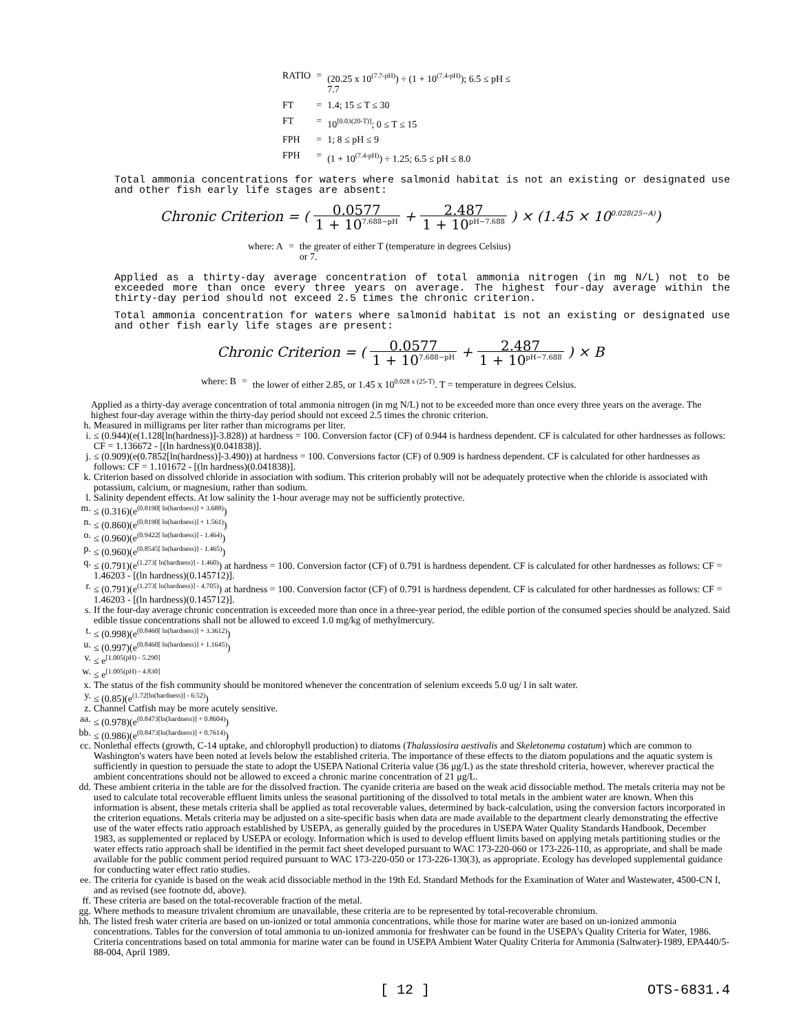| RATIO | = | (20.25 x 10<sup>(7.7-pH)</sup>) ÷ (1 + 10<sup>(7.4-pH)</sup>); 6.5 ≤ pH ≤ 7.7 |
| FT | = | 1.4; 15 ≤ T ≤ 30 |
| FT | = | 10<sup>[0.03(20-T)]</sup>; 0 ≤ T ≤ 15 |
| FPH | = | 1; 8 ≤ pH ≤ 9 |
| FPH | = | (1 + 10<sup>(7.4-pH)</sup>) ÷ 1.25; 6.5 ≤ pH ≤ 8.0 |
Total ammonia concentrations for waters where salmonid habitat is not an existing or designated use and other fish early life stages are absent:
Chronic Criterion = ( 0.0577 1 + 10<sup>7.688−pH</sup> + 2.487 1 + 10<sup>pH−7.688</sup> ) × (1.45 × 10<sup>0.028(25−A)</sup>)
| where: A | = | the greater of either T (temperature in degrees Celsius) or 7. |
Applied as a thirty-day average concentration of total ammonia nitrogen (in mg N/L) not to be exceeded more than once every three years on average. The highest four-day average within the thirty-day period should not exceed 2.5 times the chronic criterion.
Total ammonia concentration for waters where salmonid habitat is not an existing or designated use and other fish early life stages are present:
Chronic Criterion = ( 0.0577 1 + 10<sup>7.688−pH</sup> + 2.487 1 + 10<sup>pH−7.688</sup> ) × B
| where: B | = | the lower of either 2.85, or 1.45 x 10<sup>0.028 x (25-T)</sup>. T = temperature in degrees Celsius. |
Applied as a thirty-day average concentration of total ammonia nitrogen (in mg N/L) not to be exceeded more than once every three years on the average. The highest four-day average within the thirty-day period should not exceed 2.5 times the chronic criterion.
h. Measured in milligrams per liter rather than micrograms per liter.
i. ≤ (0.944)(e(1.128[ln(hardness)]-3.828)) at hardness = 100. Conversion factor (CF) of 0.944 is hardness dependent. CF is calculated for other hardnesses as follows: CF = 1.136672 - [(ln hardness)(0.041838)].
j. ≤ (0.909)(e(0.7852[ln(hardness)]-3.490)) at hardness = 100. Conversions factor (CF) of 0.909 is hardness dependent. CF is calculated for other hardnesses as follows: CF = 1.101672 - [(ln hardness)(0.041838)].
k. Criterion based on dissolved chloride in association with sodium. This criterion probably will not be adequately protective when the chloride is associated with potassium, calcium, or magnesium, rather than sodium.
l. Salinity dependent effects. At low salinity the 1-hour average may not be sufficiently protective.
m. ≤ (0.316)(e<sup>(0.8190[ ln(hardness)] + 3.688)</sup>)
n. ≤ (0.860)(e<sup>(0.8190[ ln(hardness)] + 1.561)</sup>)
o. ≤ (0.960)(e<sup>(0.9422[ ln(hardness)] - 1.464)</sup>)
p. ≤ (0.960)(e<sup>(0.8545[ ln(hardness)] - 1.465)</sup>)
q. ≤ (0.791)(e<sup>(1.273[ ln(hardness)] - 1.460)</sup>) at hardness = 100. Conversion factor (CF) of 0.791 is hardness dependent. CF is calculated for other hardnesses as follows: CF = 1.46203 - [(ln hardness)(0.145712)].
r. ≤ (0.791)(e<sup>(1.273[ ln(hardness)] - 4.705)</sup>) at hardness = 100. Conversion factor (CF) of 0.791 is hardness dependent. CF is calculated for other hardnesses as follows: CF = 1.46203 - [(ln hardness)(0.145712)].
s. If the four-day average chronic concentration is exceeded more than once in a three-year period, the edible portion of the consumed species should be analyzed. Said edible tissue concentrations shall not be allowed to exceed 1.0 mg/kg of methylmercury.
t. ≤ (0.998)(e<sup>(0.8460[ ln(hardness)] + 3.3612)</sup>)
u. ≤ (0.997)(e<sup>(0.8460[ ln(hardness)] + 1.1645)</sup>)
v. ≤ e<sup>[1.005(pH) - 5.290]</sup>
w. ≤ e<sup>[1.005(pH) - 4.830]</sup>
x. The status of the fish community should be monitored whenever the concentration of selenium exceeds 5.0 ug/ l in salt water.
y. ≤ (0.85)(e<sup>(1.72[ln(hardness)] - 6.52)</sup>)
z. Channel Catfish may be more acutely sensitive.
aa. ≤ (0.978)(e<sup>(0.8473[ln(hardness)] + 0.8604)</sup>)
bb. ≤ (0.986)(e<sup>(0.8473[ln(hardness)] + 0.7614)</sup>)
cc. Nonlethal effects (growth, C-14 uptake, and chlorophyll production) to diatoms (Thalassiosira aestivalis and Skeletonema costatum) which are common to Washington's waters have been noted at levels below the established criteria. The importance of these effects to the diatom populations and the aquatic system is sufficiently in question to persuade the state to adopt the USEPA National Criteria value (36 μg/L) as the state threshold criteria, however, wherever practical the ambient concentrations should not be allowed to exceed a chronic marine concentration of 21 μg/L.
dd. These ambient criteria in the table are for the dissolved fraction. The cyanide criteria are based on the weak acid dissociable method. The metals criteria may not be used to calculate total recoverable effluent limits unless the seasonal partitioning of the dissolved to total metals in the ambient water are known. When this information is absent, these metals criteria shall be applied as total recoverable values, determined by back-calculation, using the conversion factors incorporated in the criterion equations. Metals criteria may be adjusted on a site-specific basis when data are made available to the department clearly demonstrating the effective use of the water effects ratio approach established by USEPA, as generally guided by the procedures in USEPA Water Quality Standards Handbook, December 1983, as supplemented or replaced by USEPA or ecology. Information which is used to develop effluent limits based on applying metals partitioning studies or the water effects ratio approach shall be identified in the permit fact sheet developed pursuant to WAC 173-220-060 or 173-226-110, as appropriate, and shall be made available for the public comment period required pursuant to WAC 173-220-050 or 173-226-130(3), as appropriate. Ecology has developed supplemental guidance for conducting water effect ratio studies.
ee. The criteria for cyanide is based on the weak acid dissociable method in the 19th Ed. Standard Methods for the Examination of Water and Wastewater, 4500-CN I, and as revised (see footnote dd, above).
ff. These criteria are based on the total-recoverable fraction of the metal.
gg. Where methods to measure trivalent chromium are unavailable, these criteria are to be represented by total-recoverable chromium.
hh. The listed fresh water criteria are based on un-ionized or total ammonia concentrations, while those for marine water are based on un-ionized ammonia concentrations. Tables for the conversion of total ammonia to un-ionized ammonia for freshwater can be found in the USEPA's Quality Criteria for Water, 1986. Criteria concentrations based on total ammonia for marine water can be found in USEPA Ambient Water Quality Criteria for Ammonia (Saltwater)-1989, EPA440/5-88-004, April 1989.
[ 12 ] OTS-6831.4